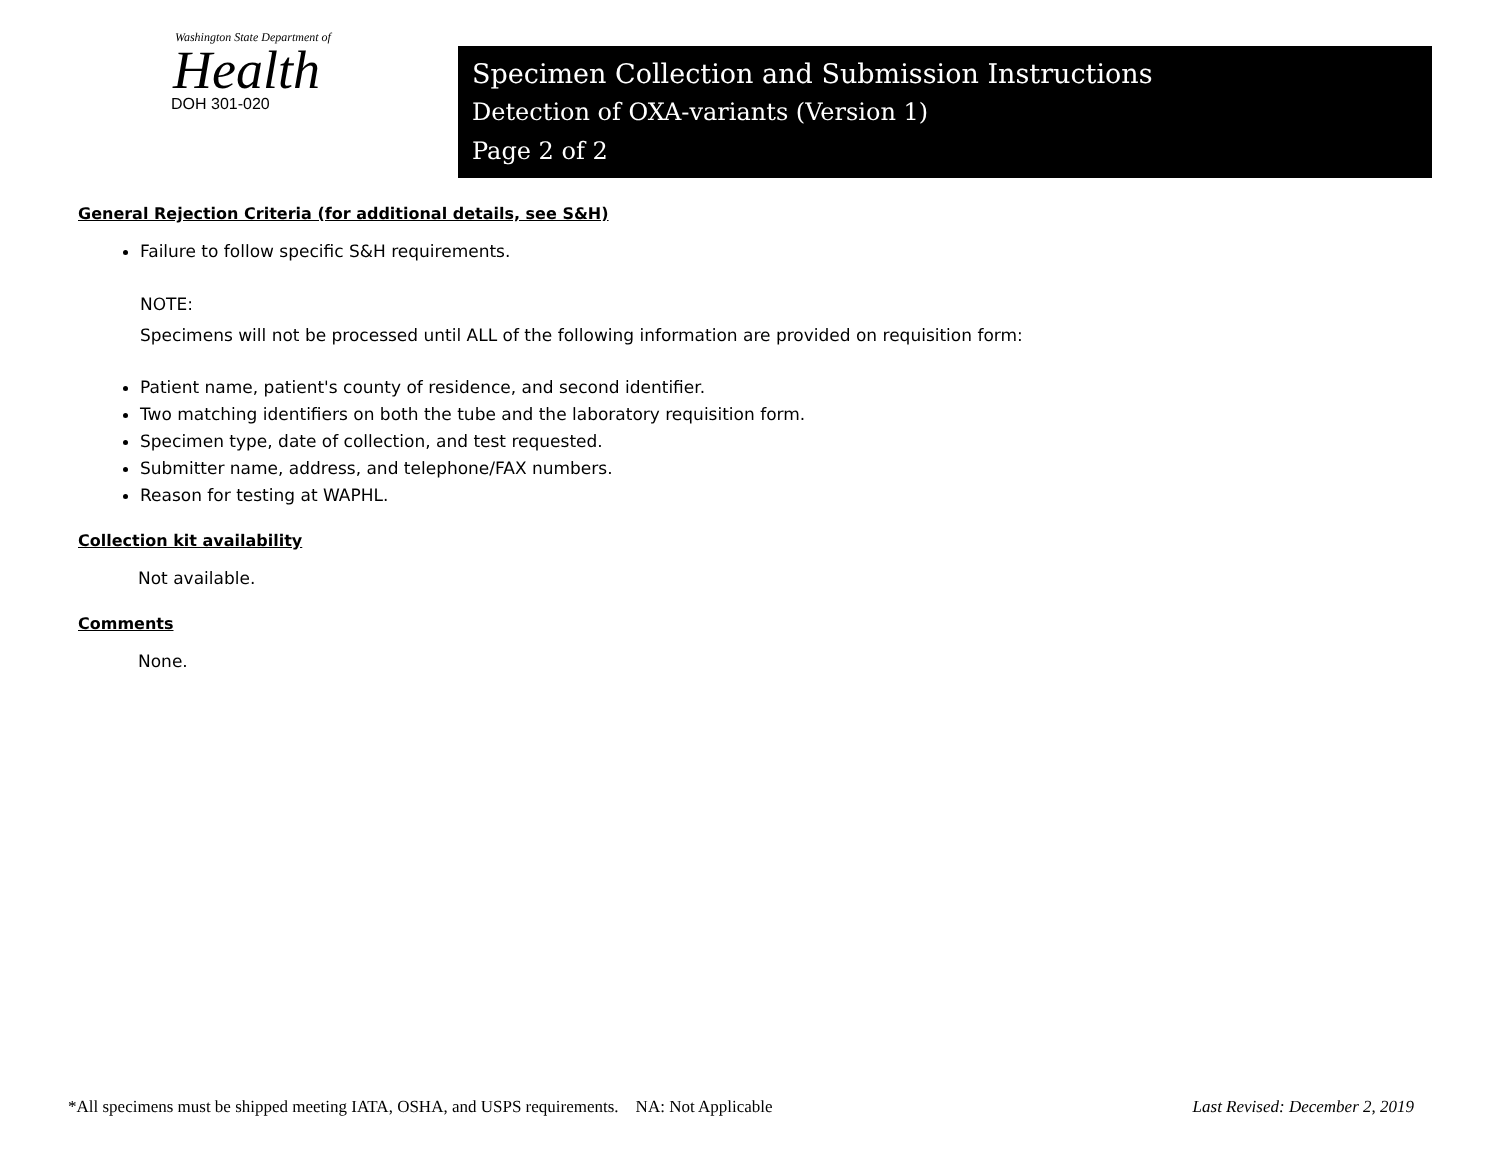Washington State Department of
Health
DOH 301-020
Specimen Collection and Submission Instructions
Detection of OXA-variants (Version 1)
Page 2 of 2
General Rejection Criteria (for additional details, see S&H)
Failure to follow specific S&H requirements.
NOTE:
Specimens will not be processed until ALL of the following information are provided on requisition form:
Patient name, patient's county of residence, and second identifier.
Two matching identifiers on both the tube and the laboratory requisition form.
Specimen type, date of collection, and test requested.
Submitter name, address, and telephone/FAX numbers.
Reason for testing at WAPHL.
Collection kit availability
Not available.
Comments
None.
*All specimens must be shipped meeting IATA, OSHA, and USPS requirements. NA: Not Applicable Last Revised: December 2, 2019